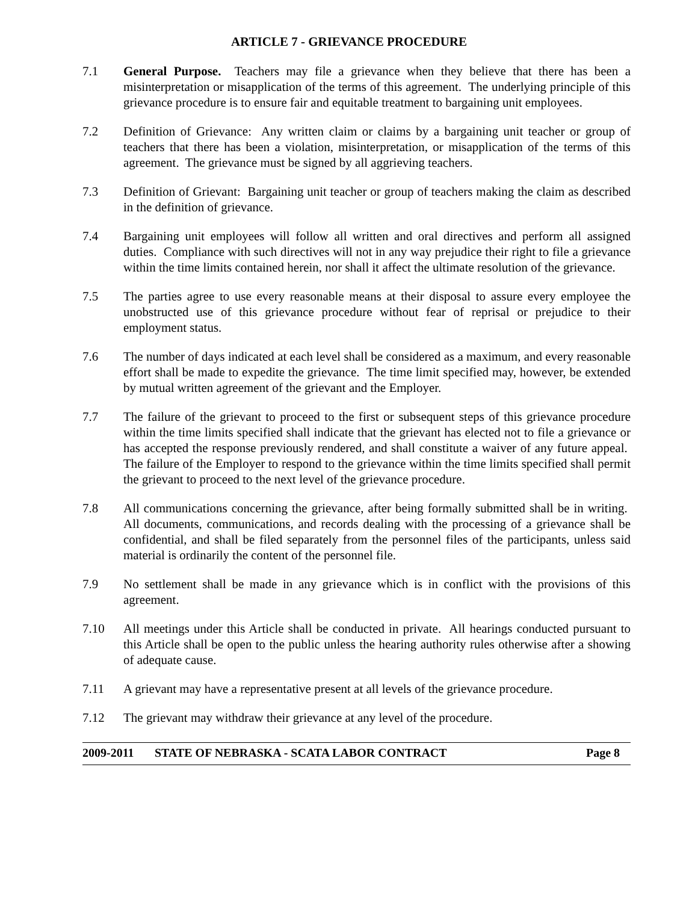ARTICLE 7 - GRIEVANCE PROCEDURE
7.1 General Purpose. Teachers may file a grievance when they believe that there has been a misinterpretation or misapplication of the terms of this agreement. The underlying principle of this grievance procedure is to ensure fair and equitable treatment to bargaining unit employees.
7.2 Definition of Grievance: Any written claim or claims by a bargaining unit teacher or group of teachers that there has been a violation, misinterpretation, or misapplication of the terms of this agreement. The grievance must be signed by all aggrieving teachers.
7.3 Definition of Grievant: Bargaining unit teacher or group of teachers making the claim as described in the definition of grievance.
7.4 Bargaining unit employees will follow all written and oral directives and perform all assigned duties. Compliance with such directives will not in any way prejudice their right to file a grievance within the time limits contained herein, nor shall it affect the ultimate resolution of the grievance.
7.5 The parties agree to use every reasonable means at their disposal to assure every employee the unobstructed use of this grievance procedure without fear of reprisal or prejudice to their employment status.
7.6 The number of days indicated at each level shall be considered as a maximum, and every reasonable effort shall be made to expedite the grievance. The time limit specified may, however, be extended by mutual written agreement of the grievant and the Employer.
7.7 The failure of the grievant to proceed to the first or subsequent steps of this grievance procedure within the time limits specified shall indicate that the grievant has elected not to file a grievance or has accepted the response previously rendered, and shall constitute a waiver of any future appeal. The failure of the Employer to respond to the grievance within the time limits specified shall permit the grievant to proceed to the next level of the grievance procedure.
7.8 All communications concerning the grievance, after being formally submitted shall be in writing. All documents, communications, and records dealing with the processing of a grievance shall be confidential, and shall be filed separately from the personnel files of the participants, unless said material is ordinarily the content of the personnel file.
7.9 No settlement shall be made in any grievance which is in conflict with the provisions of this agreement.
7.10 All meetings under this Article shall be conducted in private. All hearings conducted pursuant to this Article shall be open to the public unless the hearing authority rules otherwise after a showing of adequate cause.
7.11 A grievant may have a representative present at all levels of the grievance procedure.
7.12 The grievant may withdraw their grievance at any level of the procedure.
2009-2011 STATE OF NEBRASKA - SCATA LABOR CONTRACT
Page 8